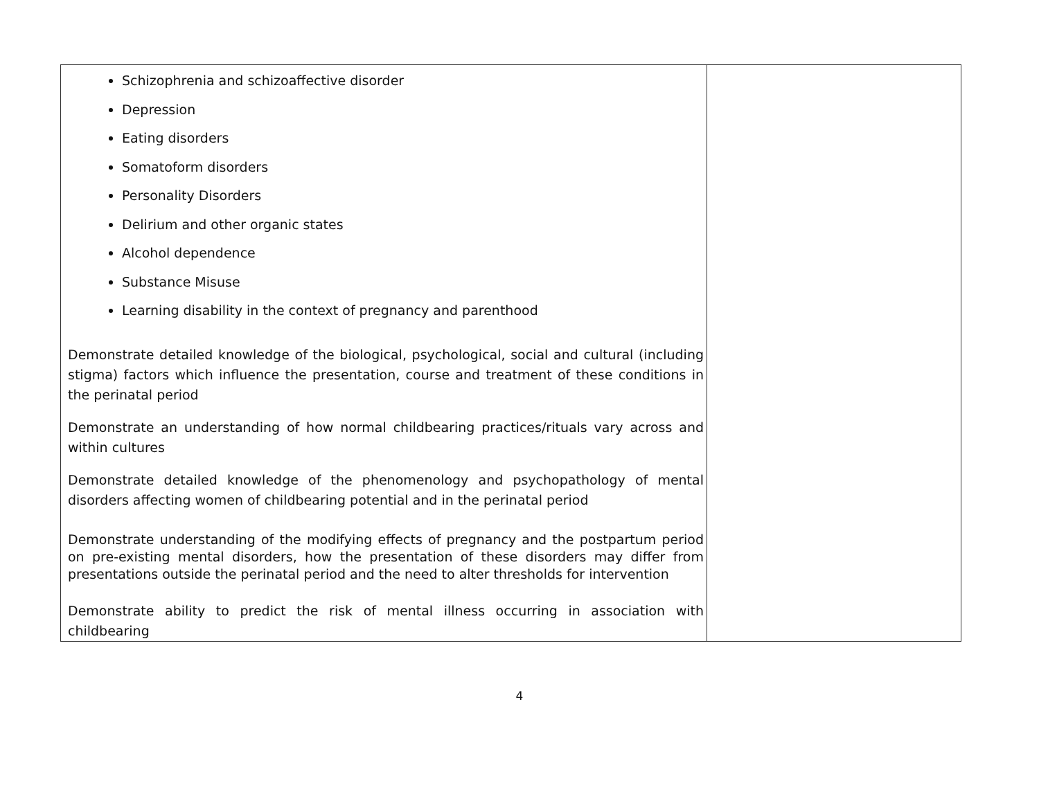| Schizophrenia and schizoaffective disorder Depression Eating disorders Somatoform disorders Personality Disorders Delirium and other organic states Alcohol dependence Substance Misuse Learning disability in the context of pregnancy and parenthood Demonstrate detailed knowledge of the biological, psychological, social and cultural (including stigma) factors which influence the presentation, course and treatment of these conditions in the perinatal period Demonstrate an understanding of how normal childbearing practices/rituals vary across and within cultures Demonstrate detailed knowledge of the phenomenology and psychopathology of mental disorders affecting women of childbearing potential and in the perinatal period Demonstrate understanding of the modifying effects of pregnancy and the postpartum period on pre-existing mental disorders, how the presentation of these disorders may differ from presentations outside the perinatal period and the need to alter thresholds for intervention Demonstrate ability to predict the risk of mental illness occurring in association with childbearing | |
4